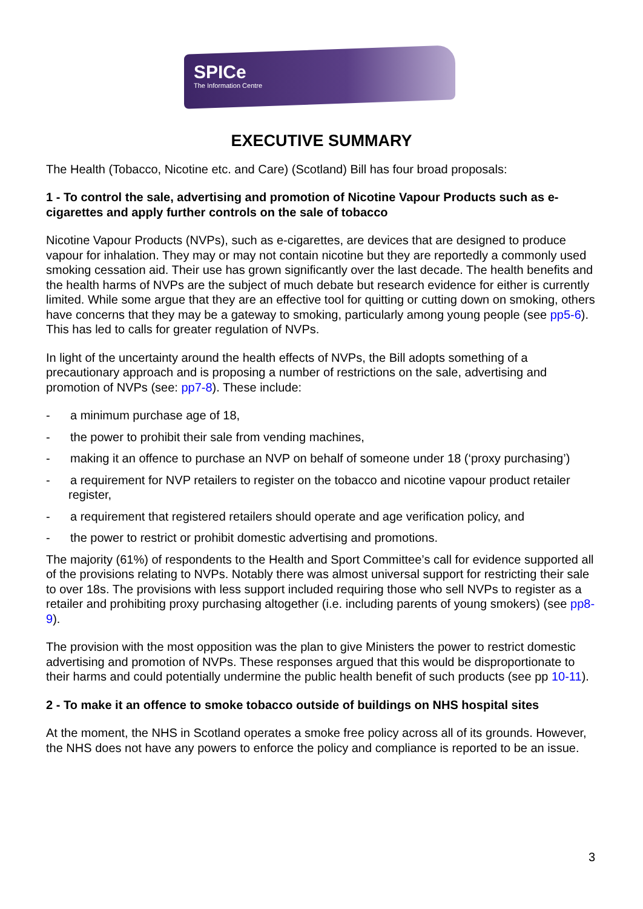SPICe
The Information Centre
EXECUTIVE SUMMARY
The Health (Tobacco, Nicotine etc. and Care) (Scotland) Bill has four broad proposals:
1 - To control the sale, advertising and promotion of Nicotine Vapour Products such as e-cigarettes and apply further controls on the sale of tobacco
Nicotine Vapour Products (NVPs), such as e-cigarettes, are devices that are designed to produce vapour for inhalation. They may or may not contain nicotine but they are reportedly a commonly used smoking cessation aid. Their use has grown significantly over the last decade. The health benefits and the health harms of NVPs are the subject of much debate but research evidence for either is currently limited. While some argue that they are an effective tool for quitting or cutting down on smoking, others have concerns that they may be a gateway to smoking, particularly among young people (see pp5-6). This has led to calls for greater regulation of NVPs.
In light of the uncertainty around the health effects of NVPs, the Bill adopts something of a precautionary approach and is proposing a number of restrictions on the sale, advertising and promotion of NVPs (see: pp7-8). These include:
- a minimum purchase age of 18,
- the power to prohibit their sale from vending machines,
- making it an offence to purchase an NVP on behalf of someone under 18 (‘proxy purchasing’)
- a requirement for NVP retailers to register on the tobacco and nicotine vapour product retailer register,
- a requirement that registered retailers should operate and age verification policy, and
- the power to restrict or prohibit domestic advertising and promotions.
The majority (61%) of respondents to the Health and Sport Committee’s call for evidence supported all of the provisions relating to NVPs. Notably there was almost universal support for restricting their sale to over 18s. The provisions with less support included requiring those who sell NVPs to register as a retailer and prohibiting proxy purchasing altogether (i.e. including parents of young smokers) (see pp8-9).
The provision with the most opposition was the plan to give Ministers the power to restrict domestic advertising and promotion of NVPs. These responses argued that this would be disproportionate to their harms and could potentially undermine the public health benefit of such products (see pp 10-11).
2 - To make it an offence to smoke tobacco outside of buildings on NHS hospital sites
At the moment, the NHS in Scotland operates a smoke free policy across all of its grounds. However, the NHS does not have any powers to enforce the policy and compliance is reported to be an issue.
3